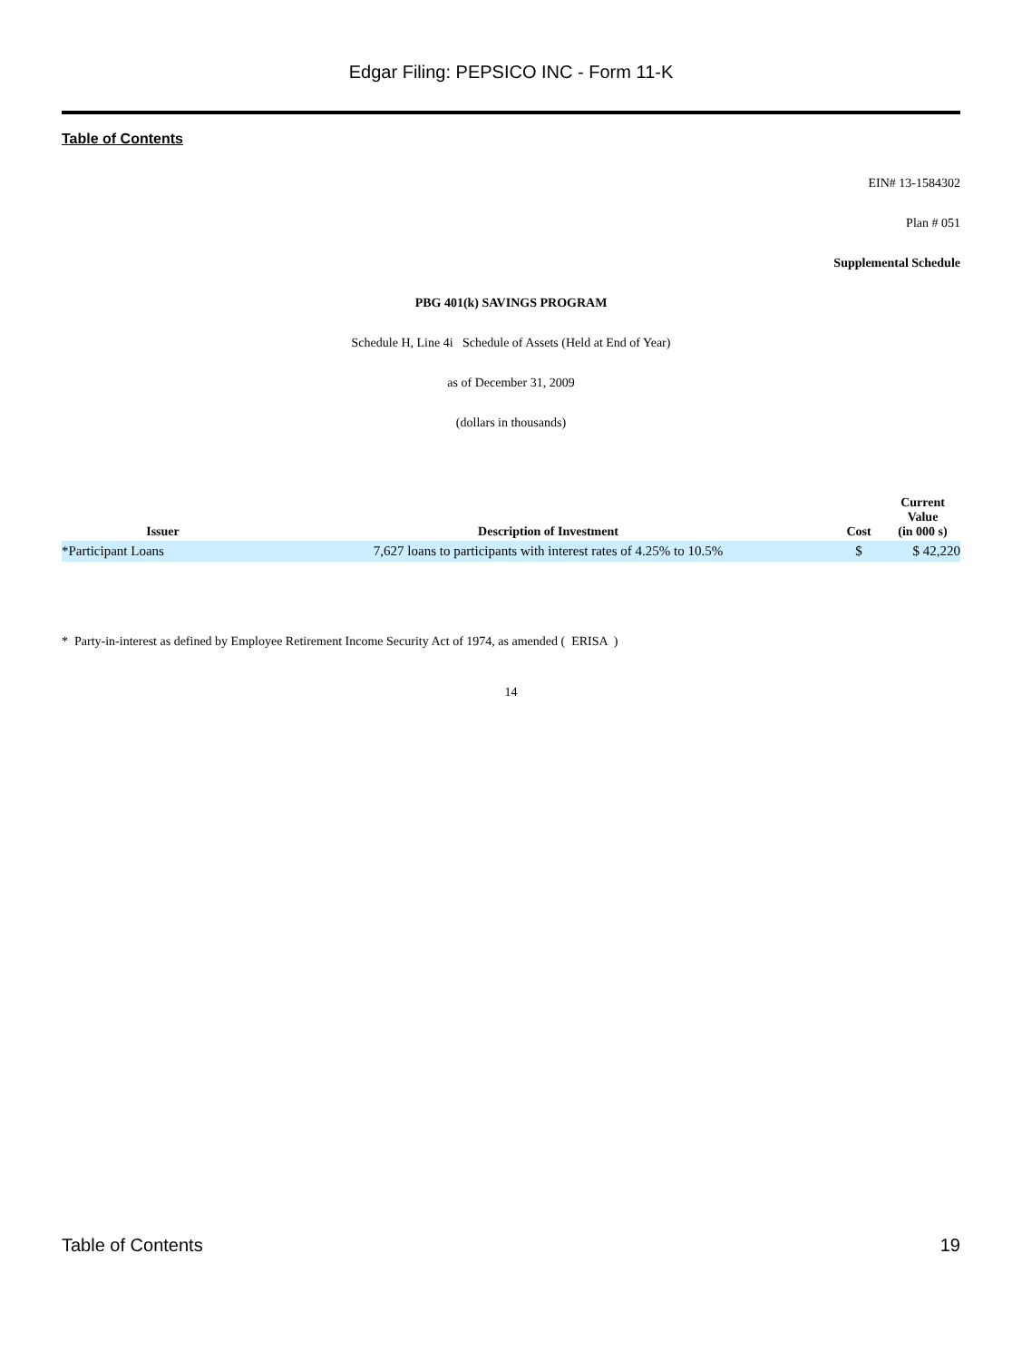Edgar Filing: PEPSICO INC - Form 11-K
Table of Contents
EIN# 13-1584302
Plan # 051
Supplemental Schedule
PBG 401(k) SAVINGS PROGRAM
Schedule H, Line 4i Schedule of Assets (Held at End of Year)
as of December 31, 2009
(dollars in thousands)
| Issuer | Description of Investment | Cost | Current Value (in 000 s) |
| --- | --- | --- | --- |
| *Participant Loans | 7,627 loans to participants with interest rates of 4.25% to 10.5% | $ | $ 42,220 |
* Party-in-interest as defined by Employee Retirement Income Security Act of 1974, as amended ( ERISA )
14
Table of Contents 19